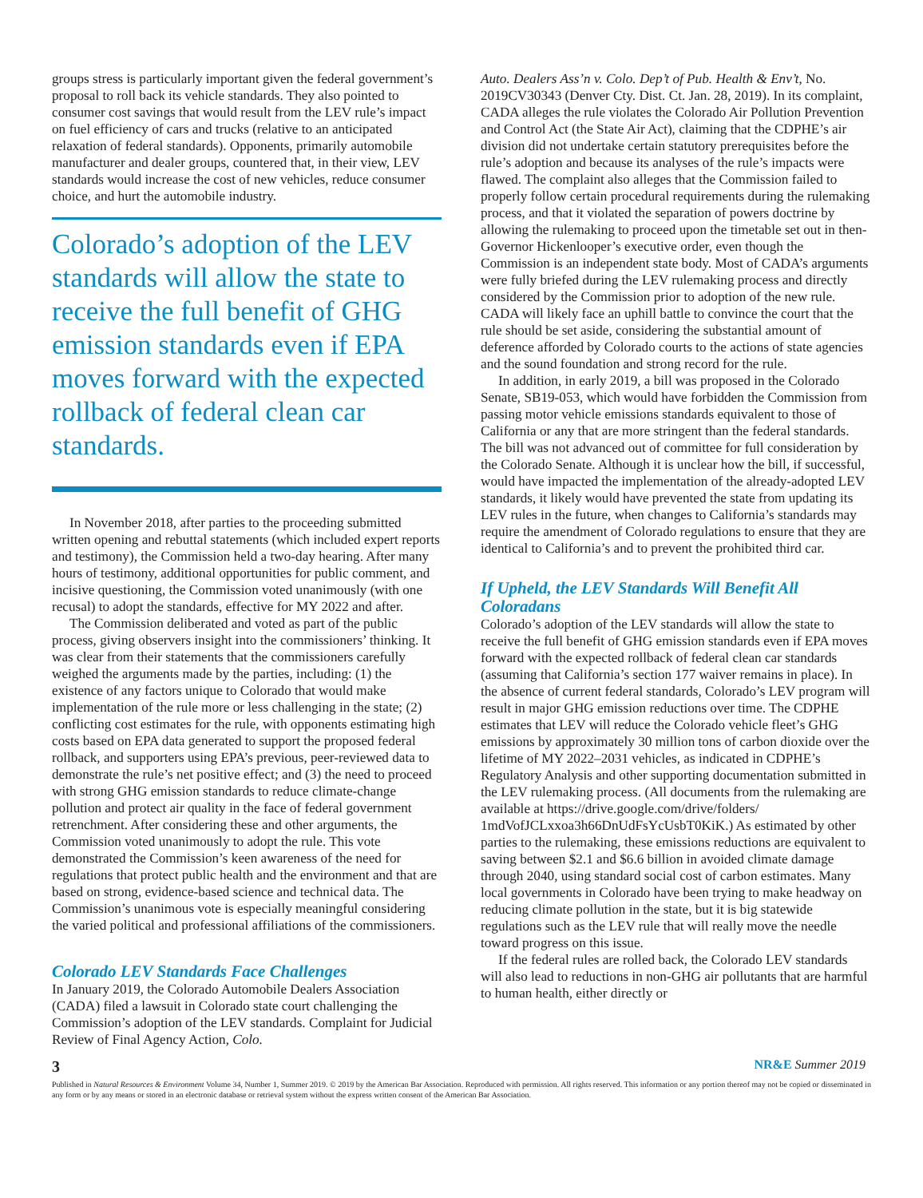groups stress is particularly important given the federal government’s proposal to roll back its vehicle standards. They also pointed to consumer cost savings that would result from the LEV rule’s impact on fuel efficiency of cars and trucks (relative to an anticipated relaxation of federal standards). Opponents, primarily automobile manufacturer and dealer groups, countered that, in their view, LEV standards would increase the cost of new vehicles, reduce consumer choice, and hurt the automobile industry.
Colorado’s adoption of the LEV standards will allow the state to receive the full benefit of GHG emission standards even if EPA moves forward with the expected rollback of federal clean car standards.
In November 2018, after parties to the proceeding submitted written opening and rebuttal statements (which included expert reports and testimony), the Commission held a two-day hearing. After many hours of testimony, additional opportunities for public comment, and incisive questioning, the Commission voted unanimously (with one recusal) to adopt the standards, effective for MY 2022 and after.
The Commission deliberated and voted as part of the public process, giving observers insight into the commissioners’ thinking. It was clear from their statements that the commissioners carefully weighed the arguments made by the parties, including: (1) the existence of any factors unique to Colorado that would make implementation of the rule more or less challenging in the state; (2) conflicting cost estimates for the rule, with opponents estimating high costs based on EPA data generated to support the proposed federal rollback, and supporters using EPA’s previous, peer-reviewed data to demonstrate the rule’s net positive effect; and (3) the need to proceed with strong GHG emission standards to reduce climate-change pollution and protect air quality in the face of federal government retrenchment. After considering these and other arguments, the Commission voted unanimously to adopt the rule. This vote demonstrated the Commission’s keen awareness of the need for regulations that protect public health and the environment and that are based on strong, evidence-based science and technical data. The Commission’s unanimous vote is especially meaningful considering the varied political and professional affiliations of the commissioners.
Colorado LEV Standards Face Challenges
In January 2019, the Colorado Automobile Dealers Association (CADA) filed a lawsuit in Colorado state court challenging the Commission’s adoption of the LEV standards. Complaint for Judicial Review of Final Agency Action, Colo.
Auto. Dealers Ass’n v. Colo. Dep’t of Pub. Health & Env’t, No. 2019CV30343 (Denver Cty. Dist. Ct. Jan. 28, 2019). In its complaint, CADA alleges the rule violates the Colorado Air Pollution Prevention and Control Act (the State Air Act), claiming that the CDPHE’s air division did not undertake certain statutory prerequisites before the rule’s adoption and because its analyses of the rule’s impacts were flawed. The complaint also alleges that the Commission failed to properly follow certain procedural requirements during the rulemaking process, and that it violated the separation of powers doctrine by allowing the rulemaking to proceed upon the timetable set out in then-Governor Hickenlooper’s executive order, even though the Commission is an independent state body. Most of CADA’s arguments were fully briefed during the LEV rulemaking process and directly considered by the Commission prior to adoption of the new rule. CADA will likely face an uphill battle to convince the court that the rule should be set aside, considering the substantial amount of deference afforded by Colorado courts to the actions of state agencies and the sound foundation and strong record for the rule.
In addition, in early 2019, a bill was proposed in the Colorado Senate, SB19-053, which would have forbidden the Commission from passing motor vehicle emissions standards equivalent to those of California or any that are more stringent than the federal standards. The bill was not advanced out of committee for full consideration by the Colorado Senate. Although it is unclear how the bill, if successful, would have impacted the implementation of the already-adopted LEV standards, it likely would have prevented the state from updating its LEV rules in the future, when changes to California’s standards may require the amendment of Colorado regulations to ensure that they are identical to California’s and to prevent the prohibited third car.
If Upheld, the LEV Standards Will Benefit All Coloradans
Colorado’s adoption of the LEV standards will allow the state to receive the full benefit of GHG emission standards even if EPA moves forward with the expected rollback of federal clean car standards (assuming that California’s section 177 waiver remains in place). In the absence of current federal standards, Colorado’s LEV program will result in major GHG emission reductions over time. The CDPHE estimates that LEV will reduce the Colorado vehicle fleet’s GHG emissions by approximately 30 million tons of carbon dioxide over the lifetime of MY 2022–2031 vehicles, as indicated in CDPHE’s Regulatory Analysis and other supporting documentation submitted in the LEV rulemaking process. (All documents from the rulemaking are available at https://drive.google.com/drive/folders/ 1mdVofJCLxxoa3h66DnUdFsYcUsbT0KiK.) As estimated by other parties to the rulemaking, these emissions reductions are equivalent to saving between $2.1 and $6.6 billion in avoided climate damage through 2040, using standard social cost of carbon estimates. Many local governments in Colorado have been trying to make headway on reducing climate pollution in the state, but it is big statewide regulations such as the LEV rule that will really move the needle toward progress on this issue.
If the federal rules are rolled back, the Colorado LEV standards will also lead to reductions in non-GHG air pollutants that are harmful to human health, either directly or
3 NR&E Summer 2019
Published in Natural Resources & Environment Volume 34, Number 1, Summer 2019. © 2019 by the American Bar Association. Reproduced with permission. All rights reserved. This information or any portion thereof may not be copied or disseminated in any form or by any means or stored in an electronic database or retrieval system without the express written consent of the American Bar Association.